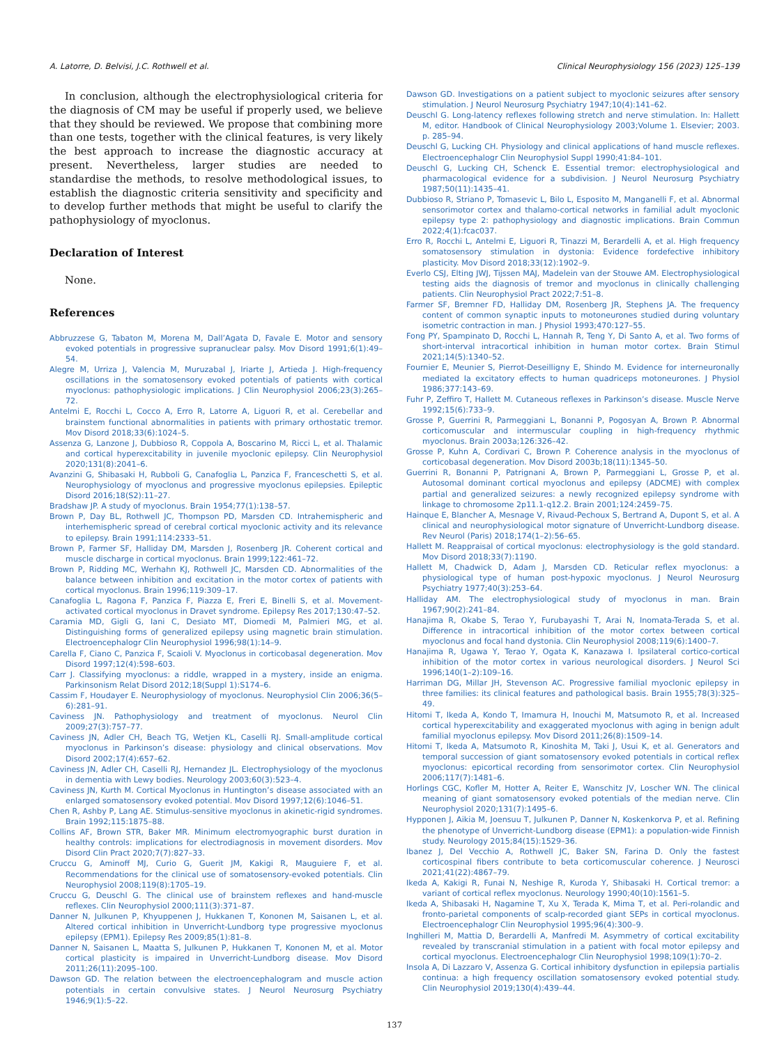A. Latorre, D. Belvisi, J.C. Rothwell et al. Clinical Neurophysiology 156 (2023) 125–139
In conclusion, although the electrophysiological criteria for the diagnosis of CM may be useful if properly used, we believe that they should be reviewed. We propose that combining more than one tests, together with the clinical features, is very likely the best approach to increase the diagnostic accuracy at present. Nevertheless, larger studies are needed to standardise the methods, to resolve methodological issues, to establish the diagnostic criteria sensitivity and specificity and to develop further methods that might be useful to clarify the pathophysiology of myoclonus.
Declaration of Interest
None.
References
Abbruzzese G, Tabaton M, Morena M, Dall’Agata D, Favale E. Motor and sensory evoked potentials in progressive supranuclear palsy. Mov Disord 1991;6(1):49–54.
Alegre M, Urriza J, Valencia M, Muruzabal J, Iriarte J, Artieda J. High-frequency oscillations in the somatosensory evoked potentials of patients with cortical myoclonus: pathophysiologic implications. J Clin Neurophysiol 2006;23(3):265–72.
Antelmi E, Rocchi L, Cocco A, Erro R, Latorre A, Liguori R, et al. Cerebellar and brainstem functional abnormalities in patients with primary orthostatic tremor. Mov Disord 2018;33(6):1024–5.
Assenza G, Lanzone J, Dubbioso R, Coppola A, Boscarino M, Ricci L, et al. Thalamic and cortical hyperexcitability in juvenile myoclonic epilepsy. Clin Neurophysiol 2020;131(8):2041–6.
Avanzini G, Shibasaki H, Rubboli G, Canafoglia L, Panzica F, Franceschetti S, et al. Neurophysiology of myoclonus and progressive myoclonus epilepsies. Epileptic Disord 2016;18(S2):11–27.
Bradshaw JP. A study of myoclonus. Brain 1954;77(1):138–57.
Brown P, Day BL, Rothwell JC, Thompson PD, Marsden CD. Intrahemispheric and interhemispheric spread of cerebral cortical myoclonic activity and its relevance to epilepsy. Brain 1991;114:2333–51.
Brown P, Farmer SF, Halliday DM, Marsden J, Rosenberg JR. Coherent cortical and muscle discharge in cortical myoclonus. Brain 1999;122:461–72.
Brown P, Ridding MC, Werhahn KJ, Rothwell JC, Marsden CD. Abnormalities of the balance between inhibition and excitation in the motor cortex of patients with cortical myoclonus. Brain 1996;119:309–17.
Canafoglia L, Ragona F, Panzica F, Piazza E, Freri E, Binelli S, et al. Movement-activated cortical myoclonus in Dravet syndrome. Epilepsy Res 2017;130:47–52.
Caramia MD, Gigli G, Iani C, Desiato MT, Diomedi M, Palmieri MG, et al. Distinguishing forms of generalized epilepsy using magnetic brain stimulation. Electroencephalogr Clin Neurophysiol 1996;98(1):14–9.
Carella F, Ciano C, Panzica F, Scaioli V. Myoclonus in corticobasal degeneration. Mov Disord 1997;12(4):598–603.
Carr J. Classifying myoclonus: a riddle, wrapped in a mystery, inside an enigma. Parkinsonism Relat Disord 2012;18(Suppl 1):S174–6.
Cassim F, Houdayer E. Neurophysiology of myoclonus. Neurophysiol Clin 2006;36(5–6):281–91.
Caviness JN. Pathophysiology and treatment of myoclonus. Neurol Clin 2009;27(3):757–77.
Caviness JN, Adler CH, Beach TG, Wetjen KL, Caselli RJ. Small-amplitude cortical myoclonus in Parkinson’s disease: physiology and clinical observations. Mov Disord 2002;17(4):657–62.
Caviness JN, Adler CH, Caselli RJ, Hernandez JL. Electrophysiology of the myoclonus in dementia with Lewy bodies. Neurology 2003;60(3):523–4.
Caviness JN, Kurth M. Cortical Myoclonus in Huntington’s disease associated with an enlarged somatosensory evoked potential. Mov Disord 1997;12(6):1046–51.
Chen R, Ashby P, Lang AE. Stimulus-sensitive myoclonus in akinetic-rigid syndromes. Brain 1992;115:1875–88.
Collins AF, Brown STR, Baker MR. Minimum electromyographic burst duration in healthy controls: implications for electrodiagnosis in movement disorders. Mov Disord Clin Pract 2020;7(7):827–33.
Cruccu G, Aminoff MJ, Curio G, Guerit JM, Kakigi R, Mauguiere F, et al. Recommendations for the clinical use of somatosensory-evoked potentials. Clin Neurophysiol 2008;119(8):1705–19.
Cruccu G, Deuschl G. The clinical use of brainstem reflexes and hand-muscle reflexes. Clin Neurophysiol 2000;111(3):371–87.
Danner N, Julkunen P, Khyuppenen J, Hukkanen T, Kononen M, Saisanen L, et al. Altered cortical inhibition in Unverricht-Lundborg type progressive myoclonus epilepsy (EPM1). Epilepsy Res 2009;85(1):81–8.
Danner N, Saisanen L, Maatta S, Julkunen P, Hukkanen T, Kononen M, et al. Motor cortical plasticity is impaired in Unverricht-Lundborg disease. Mov Disord 2011;26(11):2095–100.
Dawson GD. The relation between the electroencephalogram and muscle action potentials in certain convulsive states. J Neurol Neurosurg Psychiatry 1946;9(1):5–22.
Dawson GD. Investigations on a patient subject to myoclonic seizures after sensory stimulation. J Neurol Neurosurg Psychiatry 1947;10(4):141–62.
Deuschl G. Long-latency reflexes following stretch and nerve stimulation. In: Hallett M, editor. Handbook of Clinical Neurophysiology 2003;Volume 1. Elsevier; 2003. p. 285–94.
Deuschl G, Lucking CH. Physiology and clinical applications of hand muscle reflexes. Electroencephalogr Clin Neurophysiol Suppl 1990;41:84–101.
Deuschl G, Lucking CH, Schenck E. Essential tremor: electrophysiological and pharmacological evidence for a subdivision. J Neurol Neurosurg Psychiatry 1987;50(11):1435–41.
Dubbioso R, Striano P, Tomasevic L, Bilo L, Esposito M, Manganelli F, et al. Abnormal sensorimotor cortex and thalamo-cortical networks in familial adult myoclonic epilepsy type 2: pathophysiology and diagnostic implications. Brain Commun 2022;4(1):fcac037.
Erro R, Rocchi L, Antelmi E, Liguori R, Tinazzi M, Berardelli A, et al. High frequency somatosensory stimulation in dystonia: Evidence fordefective inhibitory plasticity. Mov Disord 2018;33(12):1902–9.
Everlo CSJ, Elting JWJ, Tijssen MAJ, Madelein van der Stouwe AM. Electrophysiological testing aids the diagnosis of tremor and myoclonus in clinically challenging patients. Clin Neurophysiol Pract 2022;7:51–8.
Farmer SF, Bremner FD, Halliday DM, Rosenberg JR, Stephens JA. The frequency content of common synaptic inputs to motoneurones studied during voluntary isometric contraction in man. J Physiol 1993;470:127–55.
Fong PY, Spampinato D, Rocchi L, Hannah R, Teng Y, Di Santo A, et al. Two forms of short-interval intracortical inhibition in human motor cortex. Brain Stimul 2021;14(5):1340–52.
Fournier E, Meunier S, Pierrot-Deseilligny E, Shindo M. Evidence for interneuronally mediated Ia excitatory effects to human quadriceps motoneurones. J Physiol 1986;377:143–69.
Fuhr P, Zeffiro T, Hallett M. Cutaneous reflexes in Parkinson’s disease. Muscle Nerve 1992;15(6):733–9.
Grosse P, Guerrini R, Parmeggiani L, Bonanni P, Pogosyan A, Brown P. Abnormal corticomuscular and intermuscular coupling in high-frequency rhythmic myoclonus. Brain 2003a;126:326–42.
Grosse P, Kuhn A, Cordivari C, Brown P. Coherence analysis in the myoclonus of corticobasal degeneration. Mov Disord 2003b;18(11):1345–50.
Guerrini R, Bonanni P, Patrignani A, Brown P, Parmeggiani L, Grosse P, et al. Autosomal dominant cortical myoclonus and epilepsy (ADCME) with complex partial and generalized seizures: a newly recognized epilepsy syndrome with linkage to chromosome 2p11.1-q12.2. Brain 2001;124:2459–75.
Hainque E, Blancher A, Mesnage V, Rivaud-Pechoux S, Bertrand A, Dupont S, et al. A clinical and neurophysiological motor signature of Unverricht-Lundborg disease. Rev Neurol (Paris) 2018;174(1–2):56–65.
Hallett M. Reappraisal of cortical myoclonus: electrophysiology is the gold standard. Mov Disord 2018;33(7):1190.
Hallett M, Chadwick D, Adam J, Marsden CD. Reticular reflex myoclonus: a physiological type of human post-hypoxic myoclonus. J Neurol Neurosurg Psychiatry 1977;40(3):253–64.
Halliday AM. The electrophysiological study of myoclonus in man. Brain 1967;90(2):241–84.
Hanajima R, Okabe S, Terao Y, Furubayashi T, Arai N, Inomata-Terada S, et al. Difference in intracortical inhibition of the motor cortex between cortical myoclonus and focal hand dystonia. Clin Neurophysiol 2008;119(6):1400–7.
Hanajima R, Ugawa Y, Terao Y, Ogata K, Kanazawa I. Ipsilateral cortico-cortical inhibition of the motor cortex in various neurological disorders. J Neurol Sci 1996;140(1–2):109–16.
Harriman DG, Millar JH, Stevenson AC. Progressive familial myoclonic epilepsy in three families: its clinical features and pathological basis. Brain 1955;78(3):325–49.
Hitomi T, Ikeda A, Kondo T, Imamura H, Inouchi M, Matsumoto R, et al. Increased cortical hyperexcitability and exaggerated myoclonus with aging in benign adult familial myoclonus epilepsy. Mov Disord 2011;26(8):1509–14.
Hitomi T, Ikeda A, Matsumoto R, Kinoshita M, Taki J, Usui K, et al. Generators and temporal succession of giant somatosensory evoked potentials in cortical reflex myoclonus: epicortical recording from sensorimotor cortex. Clin Neurophysiol 2006;117(7):1481–6.
Horlings CGC, Kofler M, Hotter A, Reiter E, Wanschitz JV, Loscher WN. The clinical meaning of giant somatosensory evoked potentials of the median nerve. Clin Neurophysiol 2020;131(7):1495–6.
Hypponen J, Aikia M, Joensuu T, Julkunen P, Danner N, Koskenkorva P, et al. Refining the phenotype of Unverricht-Lundborg disease (EPM1): a population-wide Finnish study. Neurology 2015;84(15):1529–36.
Ibanez J, Del Vecchio A, Rothwell JC, Baker SN, Farina D. Only the fastest corticospinal fibers contribute to beta corticomuscular coherence. J Neurosci 2021;41(22):4867–79.
Ikeda A, Kakigi R, Funai N, Neshige R, Kuroda Y, Shibasaki H. Cortical tremor: a variant of cortical reflex myoclonus. Neurology 1990;40(10):1561–5.
Ikeda A, Shibasaki H, Nagamine T, Xu X, Terada K, Mima T, et al. Peri-rolandic and fronto-parietal components of scalp-recorded giant SEPs in cortical myoclonus. Electroencephalogr Clin Neurophysiol 1995;96(4):300–9.
Inghilleri M, Mattia D, Berardelli A, Manfredi M. Asymmetry of cortical excitability revealed by transcranial stimulation in a patient with focal motor epilepsy and cortical myoclonus. Electroencephalogr Clin Neurophysiol 1998;109(1):70–2.
Insola A, Di Lazzaro V, Assenza G. Cortical inhibitory dysfunction in epilepsia partialis continua: a high frequency oscillation somatosensory evoked potential study. Clin Neurophysiol 2019;130(4):439–44.
137